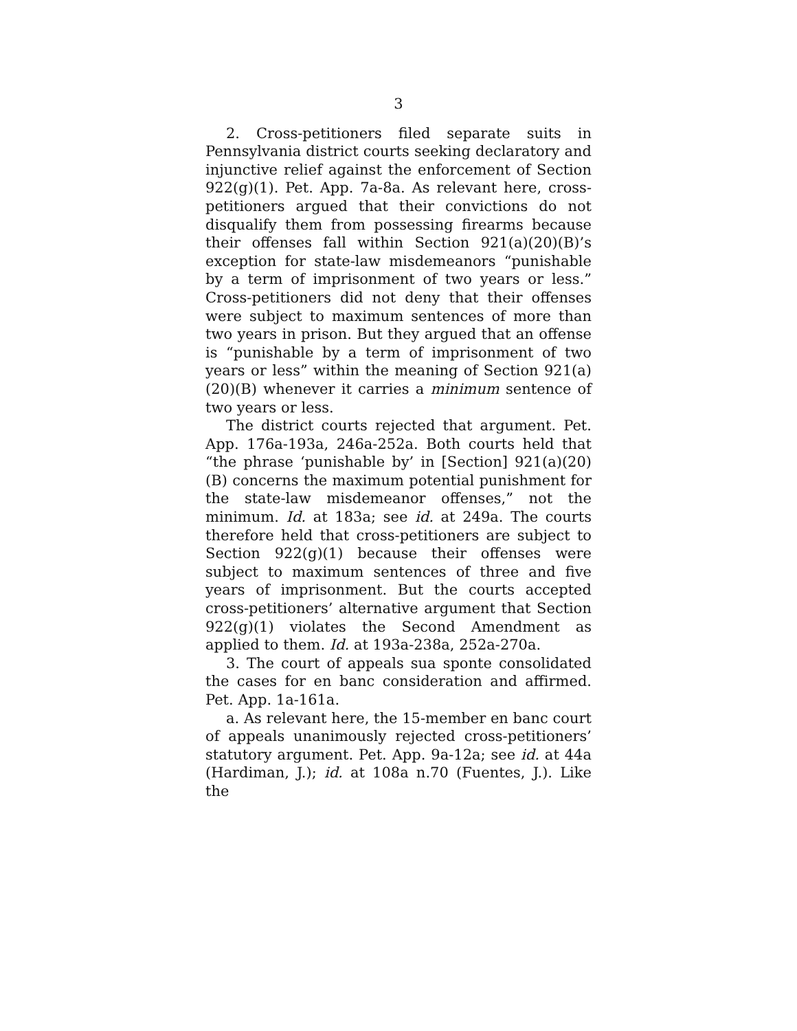3
2. Cross-petitioners filed separate suits in Pennsylvania district courts seeking declaratory and injunctive relief against the enforcement of Section 922(g)(1). Pet. App. 7a-8a. As relevant here, cross-petitioners argued that their convictions do not disqualify them from possessing firearms because their offenses fall within Section 921(a)(20)(B)’s exception for state-law misdemeanors “punishable by a term of imprisonment of two years or less.” Cross-petitioners did not deny that their offenses were subject to maximum sentences of more than two years in prison. But they argued that an offense is “punishable by a term of imprisonment of two years or less” within the meaning of Section 921(a)(20)(B) whenever it carries a minimum sentence of two years or less.
The district courts rejected that argument. Pet. App. 176a-193a, 246a-252a. Both courts held that “the phrase ‘punishable by’ in [Section] 921(a)(20)(B) concerns the maximum potential punishment for the state-law misdemeanor offenses,” not the minimum. Id. at 183a; see id. at 249a. The courts therefore held that cross-petitioners are subject to Section 922(g)(1) because their offenses were subject to maximum sentences of three and five years of imprisonment. But the courts accepted cross-petitioners’ alternative argument that Section 922(g)(1) violates the Second Amendment as applied to them. Id. at 193a-238a, 252a-270a.
3. The court of appeals sua sponte consolidated the cases for en banc consideration and affirmed. Pet. App. 1a-161a.
a. As relevant here, the 15-member en banc court of appeals unanimously rejected cross-petitioners’ statutory argument. Pet. App. 9a-12a; see id. at 44a (Hardiman, J.); id. at 108a n.70 (Fuentes, J.). Like the